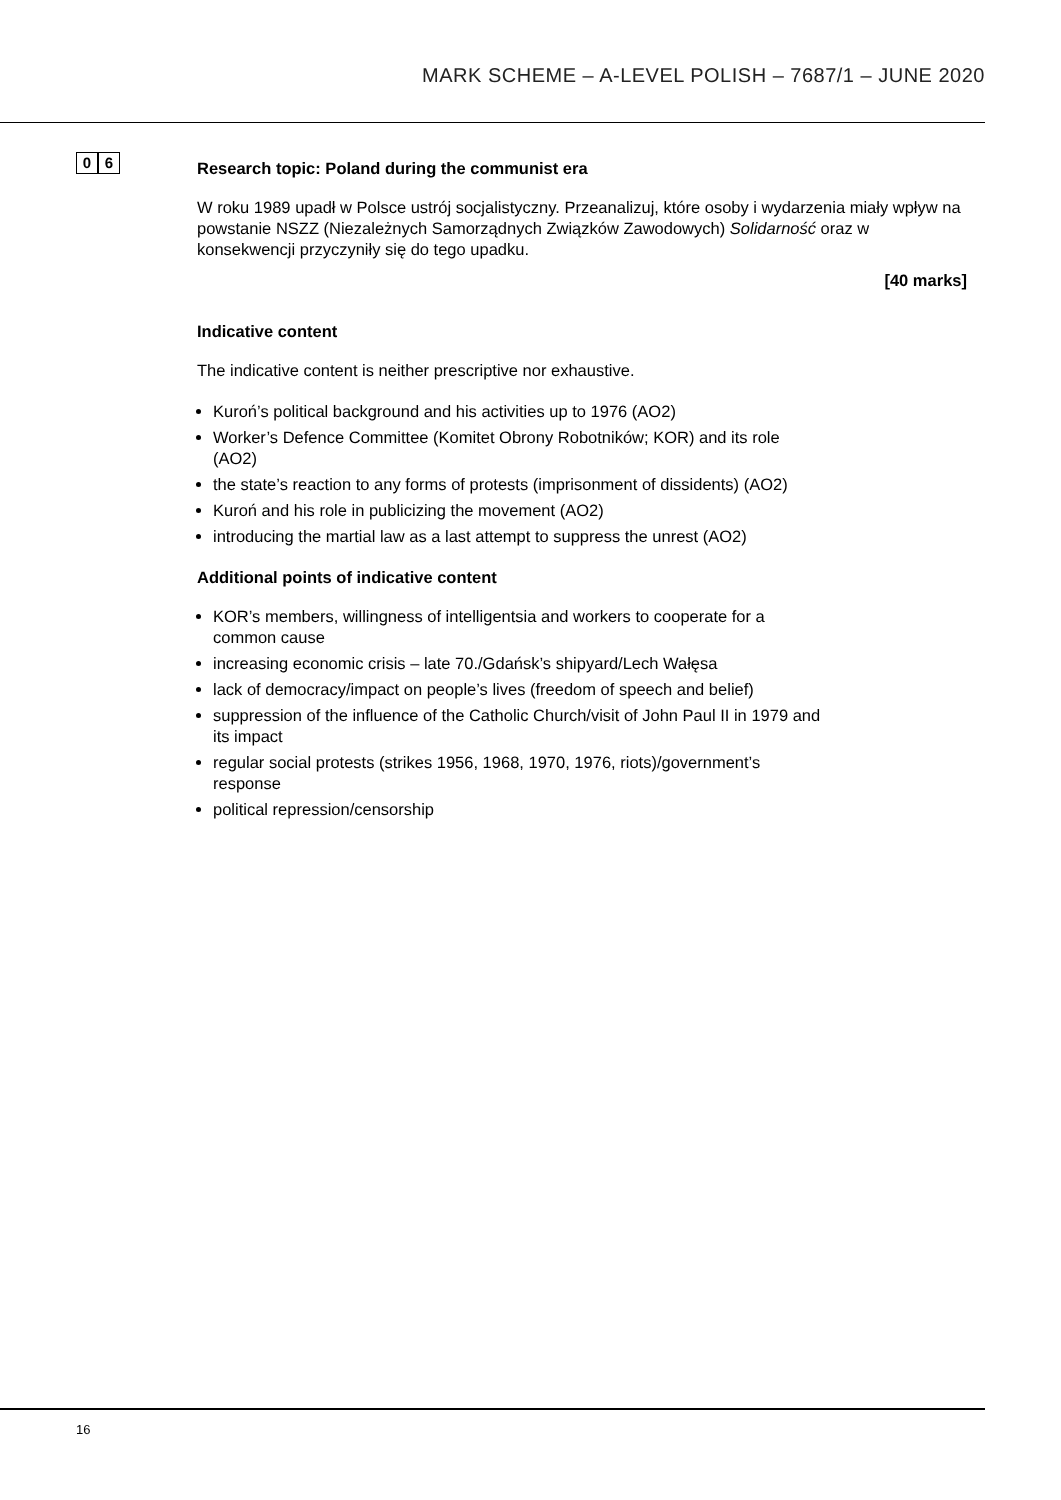MARK SCHEME – A-LEVEL POLISH – 7687/1 – JUNE 2020
0 6
Research topic: Poland during the communist era
W roku 1989 upadł w Polsce ustrój socjalistyczny. Przeanalizuj, które osoby i wydarzenia miały wpływ na powstanie NSZZ (Niezależnych Samorządnych Związków Zawodowych) Solidarność oraz w konsekwencji przyczyniły się do tego upadku.
[40 marks]
Indicative content
The indicative content is neither prescriptive nor exhaustive.
Kuroń’s political background and his activities up to 1976 (AO2)
Worker’s Defence Committee (Komitet Obrony Robotników; KOR) and its role (AO2)
the state’s reaction to any forms of protests (imprisonment of dissidents) (AO2)
Kuroń and his role in publicizing the movement (AO2)
introducing the martial law as a last attempt to suppress the unrest (AO2)
Additional points of indicative content
KOR’s members, willingness of intelligentsia and workers to cooperate for a common cause
increasing economic crisis – late 70./Gdańsk’s shipyard/Lech Wałęsa
lack of democracy/impact on people’s lives (freedom of speech and belief)
suppression of the influence of the Catholic Church/visit of John Paul II in 1979 and its impact
regular social protests (strikes 1956, 1968, 1970, 1976, riots)/government’s response
political repression/censorship
16